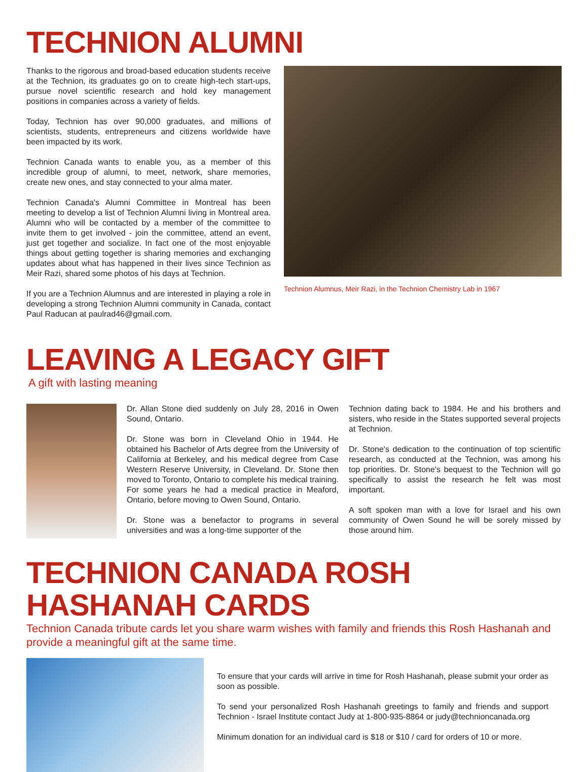TECHNION ALUMNI
Thanks to the rigorous and broad-based education students receive at the Technion, its graduates go on to create high-tech start-ups, pursue novel scientific research and hold key management positions in companies across a variety of fields.
Today, Technion has over 90,000 graduates, and millions of scientists, students, entrepreneurs and citizens worldwide have been impacted by its work.
Technion Canada wants to enable you, as a member of this incredible group of alumni, to meet, network, share memories, create new ones, and stay connected to your alma mater.
Technion Canada's Alumni Committee in Montreal has been meeting to develop a list of Technion Alumni living in Montreal area. Alumni who will be contacted by a member of the committee to invite them to get involved - join the committee, attend an event, just get together and socialize. In fact one of the most enjoyable things about getting together is sharing memories and exchanging updates about what has happened in their lives since Technion as Meir Razi, shared some photos of his days at Technion.
If you are a Technion Alumnus and are interested in playing a role in developing a strong Technion Alumni community in Canada, contact Paul Raducan at paulrad46@gmail.com.
Technion Alumnus, Meir Razi, in the Technion Chemistry Lab in 1967
LEAVING A LEGACY GIFT
A gift with lasting meaning
Dr. Allan Stone died suddenly on July 28, 2016 in Owen Sound, Ontario.
Dr. Stone was born in Cleveland Ohio in 1944. He obtained his Bachelor of Arts degree from the University of California at Berkeley, and his medical degree from Case Western Reserve University, in Cleveland. Dr. Stone then moved to Toronto, Ontario to complete his medical training. For some years he had a medical practice in Meaford, Ontario, before moving to Owen Sound, Ontario.
Dr. Stone was a benefactor to programs in several universities and was a long-time supporter of the
Technion dating back to 1984. He and his brothers and sisters, who reside in the States supported several projects at Technion.
Dr. Stone's dedication to the continuation of top scientific research, as conducted at the Technion, was among his top priorities. Dr. Stone's bequest to the Technion will go specifically to assist the research he felt was most important.
A soft spoken man with a love for Israel and his own community of Owen Sound he will be sorely missed by those around him.
TECHNION CANADA ROSH HASHANAH CARDS
Technion Canada tribute cards let you share warm wishes with family and friends this Rosh Hashanah and provide a meaningful gift at the same time.
To ensure that your cards will arrive in time for Rosh Hashanah, please submit your order as soon as possible.
To send your personalized Rosh Hashanah greetings to family and friends and support Technion - Israel Institute contact Judy at 1-800-935-8864 or judy@technioncanada.org
Minimum donation for an individual card is $18 or $10 / card for orders of 10 or more.